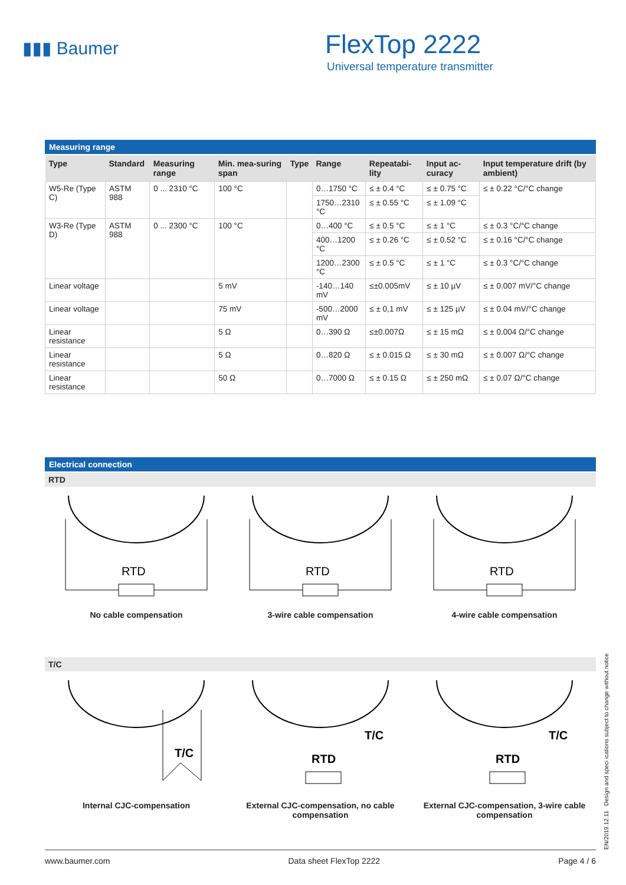▮▮▮ Baumer
FlexTop 2222
Universal temperature transmitter
Measuring range
| Type | Standard | Measuring range | Min. mea-suring span | Type | Range | Repeatabi-lity | Input ac-curacy | Input temperature drift (by ambient) |
| --- | --- | --- | --- | --- | --- | --- | --- | --- |
| W5-Re (Type C) | ASTM 988 | 0 ... 2310 °C | 100 °C | | 0…1750 °C | ≤ ± 0.4 °C | ≤ ± 0.75 °C | ≤ ± 0.22 °C/°C change |
| | | | | | 1750…2310 °C | ≤ ± 0.55 °C | ≤ ± 1.09 °C | |
| W3-Re (Type D) | ASTM 988 | 0 ... 2300 °C | 100 °C | | 0…400 °C | ≤ ± 0.5 °C | ≤ ± 1 °C | ≤ ± 0.3 °C/°C change |
| | | | | | 400…1200 °C | ≤ ± 0.26 °C | ≤ ± 0.52 °C | ≤ ± 0.16 °C/°C change |
| | | | | | 1200…2300 °C | ≤ ± 0.5 °C | ≤ ± 1 °C | ≤ ± 0.3 °C/°C change |
| Linear voltage | | | 5 mV | | -140…140 mV | ≤±0.005mV | ≤ ± 10 µV | ≤ ± 0.007 mV/°C change |
| Linear voltage | | | 75 mV | | -500…2000 mV | ≤ ± 0,1 mV | ≤ ± 125 µV | ≤ ± 0.04 mV/°C change |
| Linear resistance | | | 5 Ω | | 0…390 Ω | ≤±0.007Ω | ≤ ± 15 mΩ | ≤ ± 0.004 Ω/°C change |
| Linear resistance | | | 5 Ω | | 0…820 Ω | ≤ ± 0.015 Ω | ≤ ± 30 mΩ | ≤ ± 0.007 Ω/°C change |
| Linear resistance | | | 50 Ω | | 0…7000 Ω | ≤ ± 0.15 Ω | ≤ ± 250 mΩ | ≤ ± 0.07 Ω/°C change |
Electrical connection
RTD
RTD
No cable compensation
RTD
3-wire cable compensation
RTD
4-wire cable compensation
T/C
T/C
Internal CJC-compensation
T/C
RTD
External CJC-compensation, no cable compensation
T/C
RTD
External CJC-compensation, 3-wire cable compensation
EN/2019.12.11 Design and speci ications subject to change without notice
www.baumer.com Data sheet FlexTop 2222 Page 4 / 6